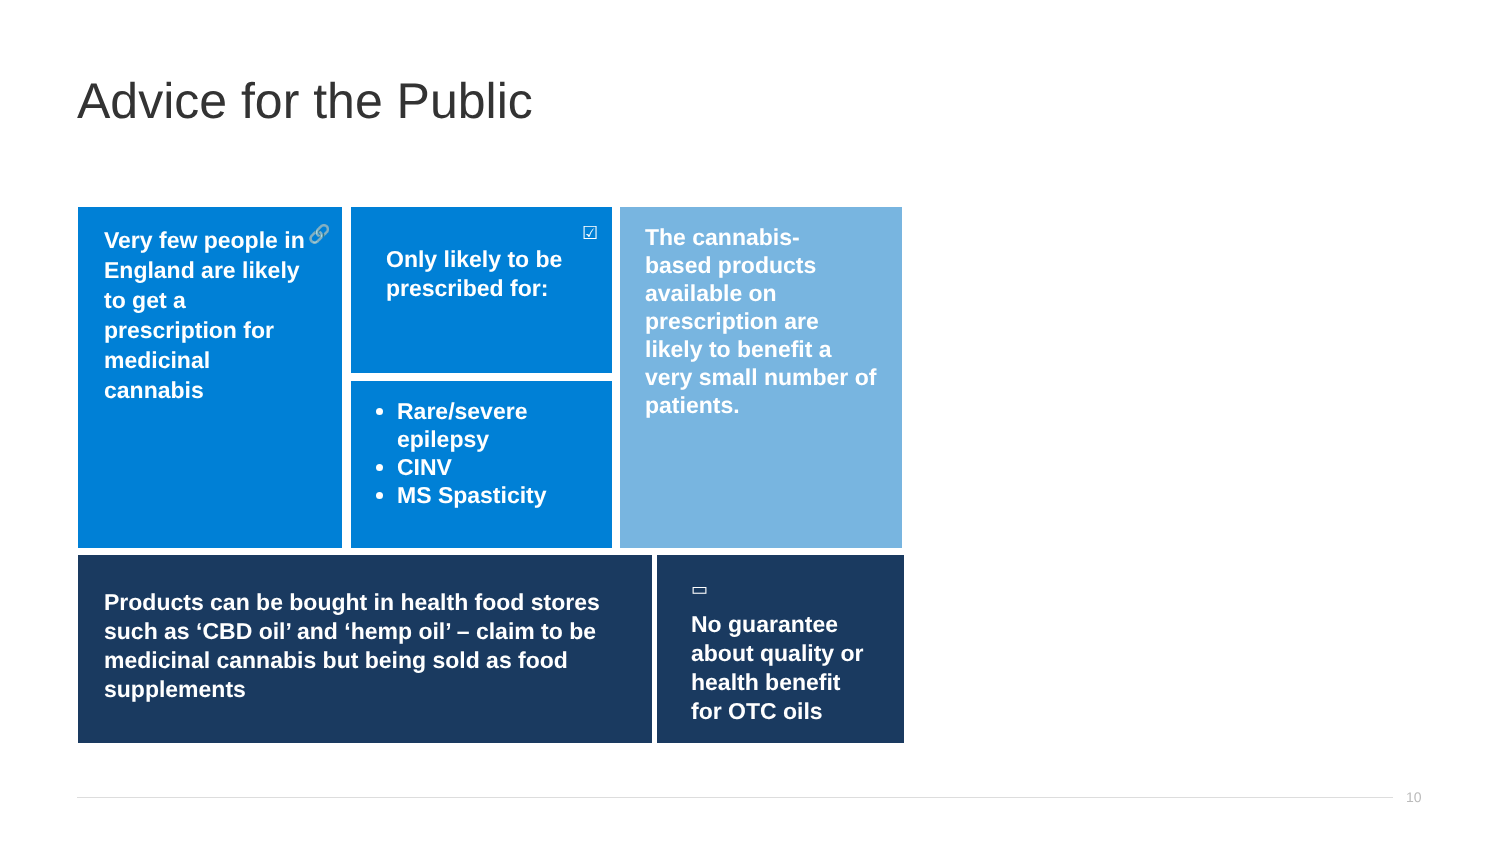Advice for the Public
Very few people in England are likely to get a prescription for medicinal cannabis 🔗
Only likely to be prescribed for:
☑
Rare/severe epilepsy
CINV
MS Spasticity
The cannabis-
based products available on prescription are likely to benefit a very small number of patients.
Products can be bought in health food stores such as ‘CBD oil’ and ‘hemp oil’ – claim to be medicinal cannabis but being sold as food supplements
▭
No guarantee about quality or health benefit for OTC oils
10